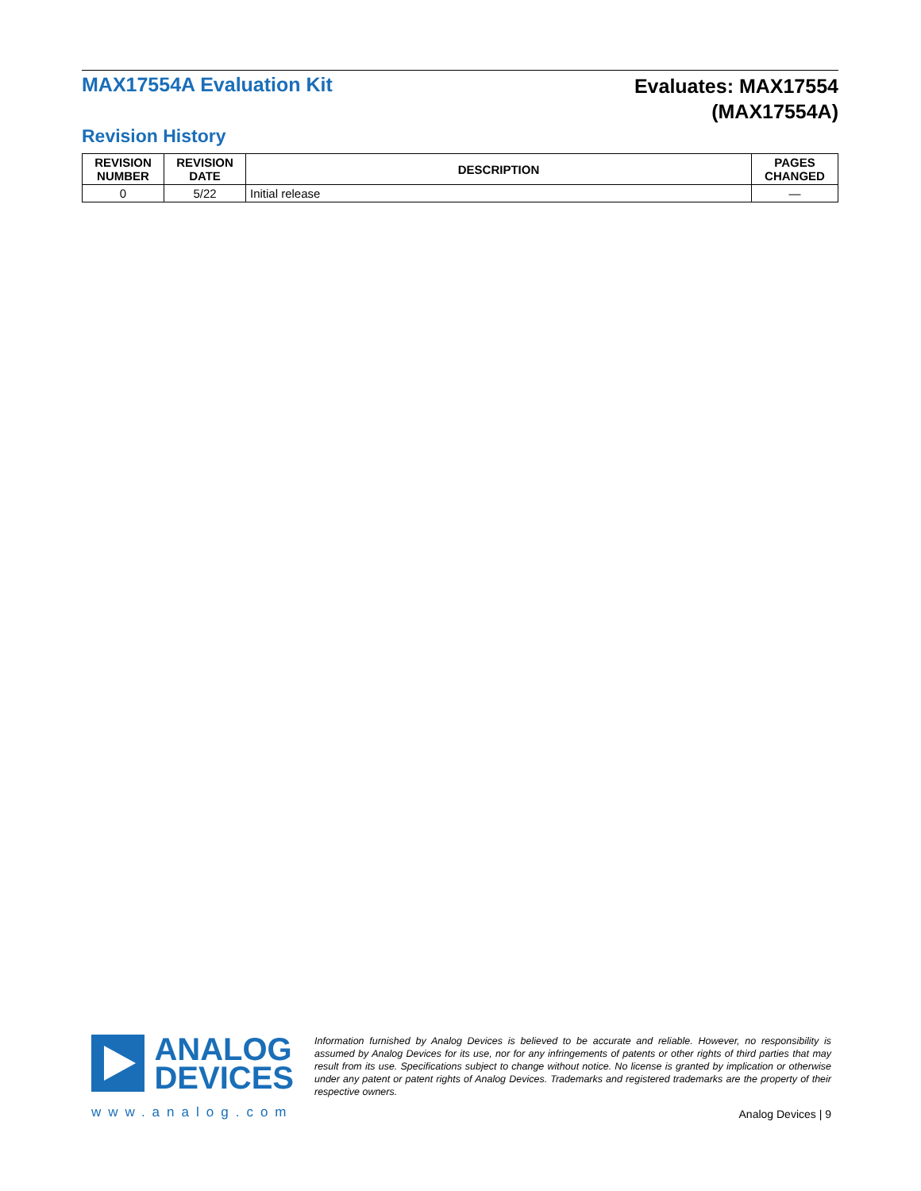MAX17554A Evaluation Kit
Evaluates: MAX17554
(MAX17554A)
Revision History
| REVISION NUMBER | REVISION DATE | DESCRIPTION | PAGES CHANGED |
| --- | --- | --- | --- |
| 0 | 5/22 | Initial release | — |
ANALOG
DEVICES
www.analog.com
Information furnished by Analog Devices is believed to be accurate and reliable. However, no responsibility is assumed by Analog Devices for its use, nor for any infringements of patents or other rights of third parties that may result from its use. Specifications subject to change without notice. No license is granted by implication or otherwise under any patent or patent rights of Analog Devices. Trademarks and registered trademarks are the property of their respective owners.
Analog Devices | 9